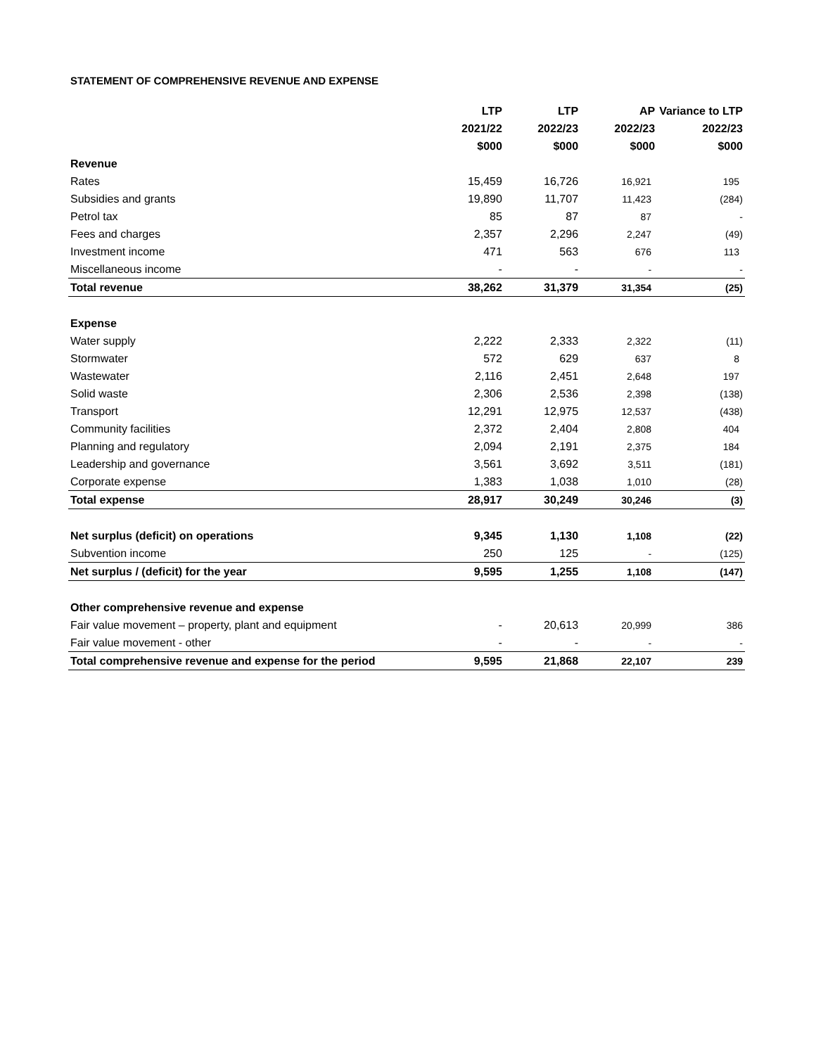STATEMENT OF COMPREHENSIVE REVENUE AND EXPENSE
| | LTP | LTP | AP | Variance to LTP |
| --- | --- | --- | --- | --- |
| | 2021/22 | 2022/23 | 2022/23 | 2022/23 |
| | $000 | $000 | $000 | $000 |
| Revenue | | | | |
| Rates | 15,459 | 16,726 | 16,921 | 195 |
| Subsidies and grants | 19,890 | 11,707 | 11,423 | (284) |
| Petrol tax | 85 | 87 | 87 | - |
| Fees and charges | 2,357 | 2,296 | 2,247 | (49) |
| Investment income | 471 | 563 | 676 | 113 |
| Miscellaneous income | - | - | - | - |
| Total revenue | 38,262 | 31,379 | 31,354 | (25) |
| Expense | | | | |
| Water supply | 2,222 | 2,333 | 2,322 | (11) |
| Stormwater | 572 | 629 | 637 | 8 |
| Wastewater | 2,116 | 2,451 | 2,648 | 197 |
| Solid waste | 2,306 | 2,536 | 2,398 | (138) |
| Transport | 12,291 | 12,975 | 12,537 | (438) |
| Community facilities | 2,372 | 2,404 | 2,808 | 404 |
| Planning and regulatory | 2,094 | 2,191 | 2,375 | 184 |
| Leadership and governance | 3,561 | 3,692 | 3,511 | (181) |
| Corporate expense | 1,383 | 1,038 | 1,010 | (28) |
| Total expense | 28,917 | 30,249 | 30,246 | (3) |
| Net surplus (deficit) on operations | 9,345 | 1,130 | 1,108 | (22) |
| Subvention income | 250 | 125 | - | (125) |
| Net surplus / (deficit) for the year | 9,595 | 1,255 | 1,108 | (147) |
| Other comprehensive revenue and expense | | | | |
| Fair value movement – property, plant and equipment | - | 20,613 | 20,999 | 386 |
| Fair value movement - other | - | - | - | - |
| Total comprehensive revenue and expense for the period | 9,595 | 21,868 | 22,107 | 239 |